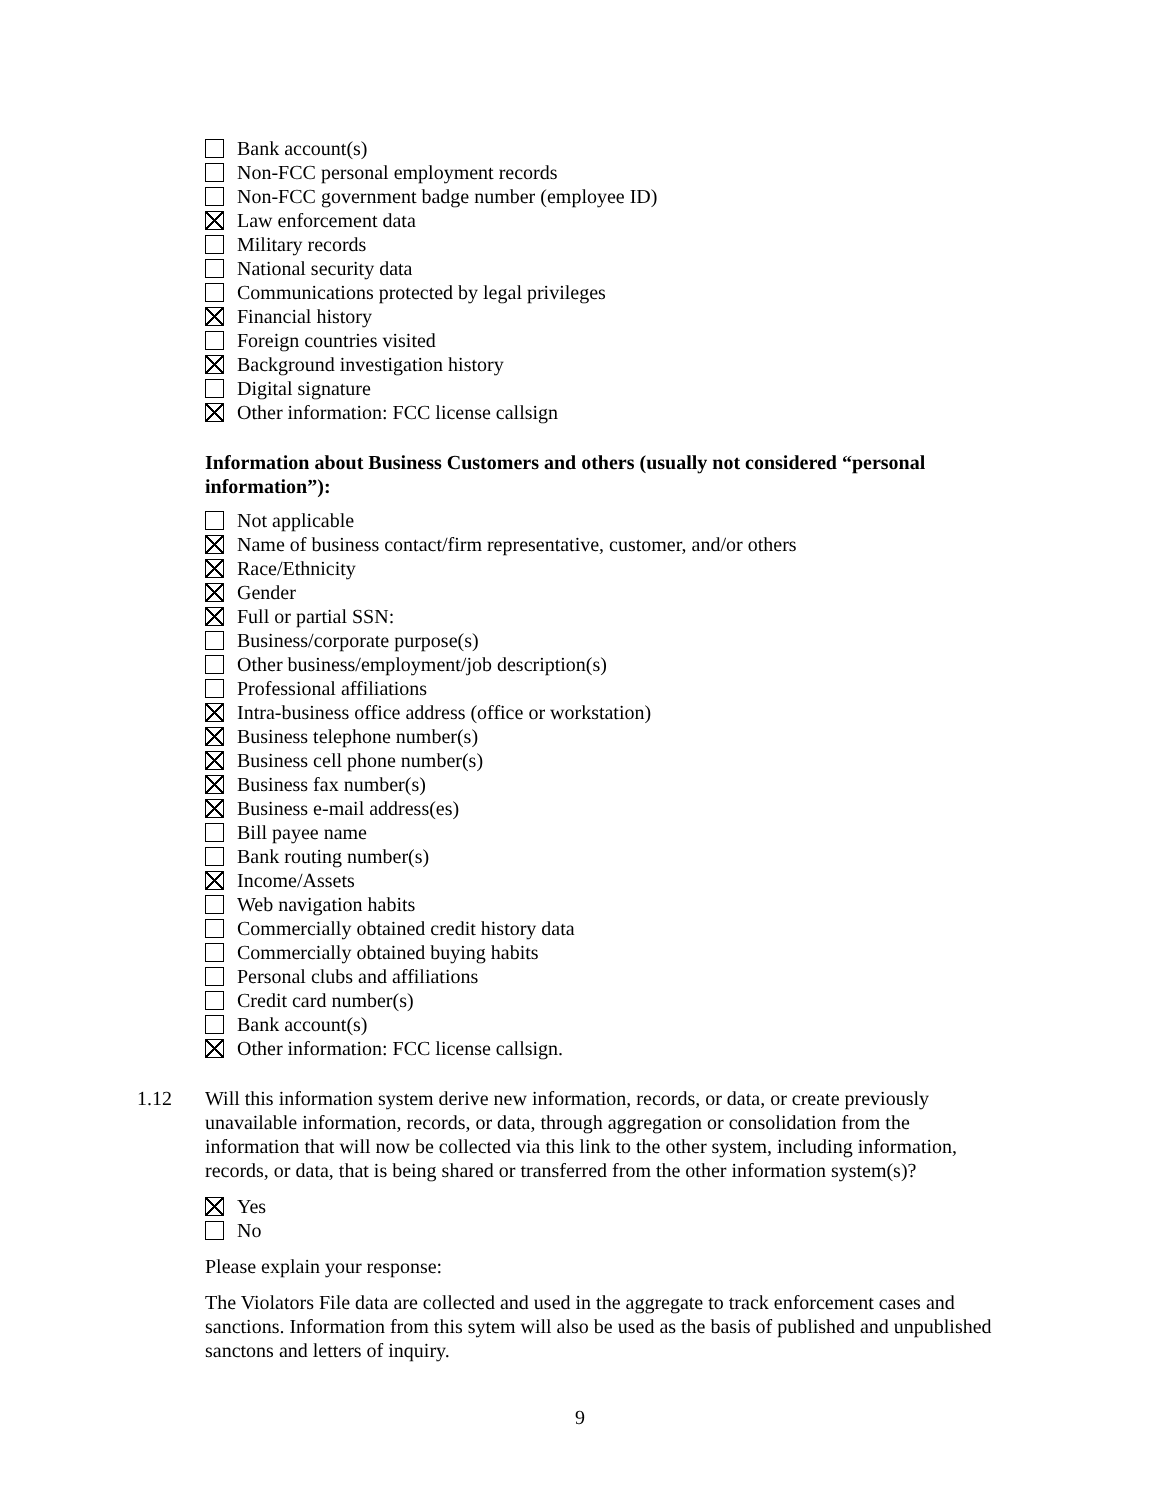Bank account(s)
Non-FCC personal employment records
Non-FCC government badge number (employee ID)
Law enforcement data
Military records
National security data
Communications protected by legal privileges
Financial history
Foreign countries visited
Background investigation history
Digital signature
Other information: FCC license callsign
Information about Business Customers and others (usually not considered “personal information”):
Not applicable
Name of business contact/firm representative, customer, and/or others
Race/Ethnicity
Gender
Full or partial SSN:
Business/corporate purpose(s)
Other business/employment/job description(s)
Professional affiliations
Intra-business office address (office or workstation)
Business telephone number(s)
Business cell phone number(s)
Business fax number(s)
Business e-mail address(es)
Bill payee name
Bank routing number(s)
Income/Assets
Web navigation habits
Commercially obtained credit history data
Commercially obtained buying habits
Personal clubs and affiliations
Credit card number(s)
Bank account(s)
Other information: FCC license callsign.
1.12 Will this information system derive new information, records, or data, or create previously unavailable information, records, or data, through aggregation or consolidation from the information that will now be collected via this link to the other system, including information, records, or data, that is being shared or transferred from the other information system(s)?
Yes
No
Please explain your response:
The Violators File data are collected and used in the aggregate to track enforcement cases and sanctions. Information from this sytem will also be used as the basis of published and unpublished sanctons and letters of inquiry.
9